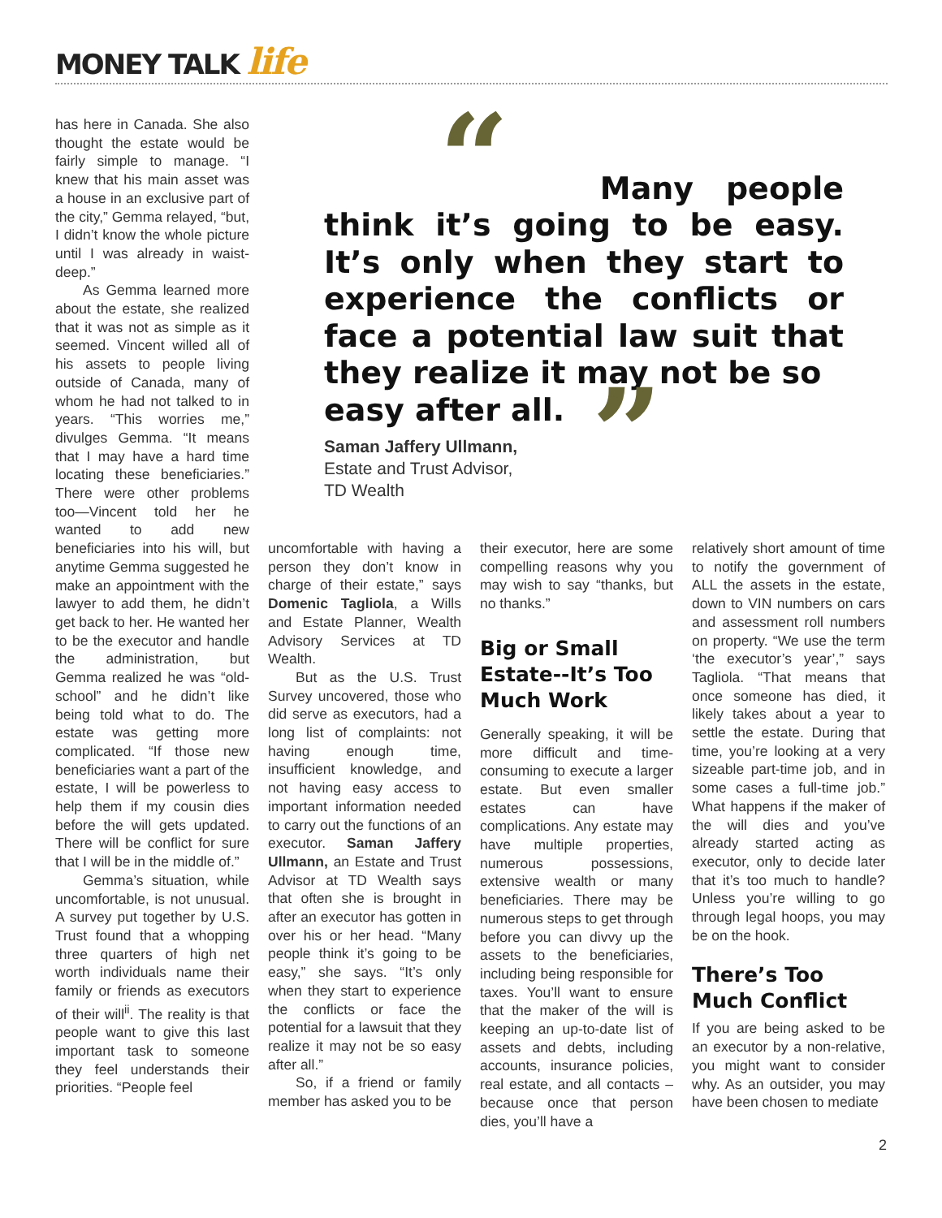MONEY TALK life
has here in Canada. She also thought the estate would be fairly simple to manage. “I knew that his main asset was a house in an exclusive part of the city,” Gemma relayed, “but, I didn’t know the whole picture until I was already in waist-deep.”
As Gemma learned more about the estate, she realized that it was not as simple as it seemed. Vincent willed all of his assets to people living outside of Canada, many of whom he had not talked to in years. “This worries me,” divulges Gemma. “It means that I may have a hard time locating these beneficiaries.” There were other problems too—Vincent told her he wanted to add new beneficiaries into his will, but anytime Gemma suggested he make an appointment with the lawyer to add them, he didn’t get back to her. He wanted her to be the executor and handle the administration, but Gemma realized he was “old-school” and he didn’t like being told what to do. The estate was getting more complicated. “If those new beneficiaries want a part of the estate, I will be powerless to help them if my cousin dies before the will gets updated. There will be conflict for sure that I will be in the middle of.”
Gemma’s situation, while uncomfortable, is not unusual. A survey put together by U.S. Trust found that a whopping three quarters of high net worth individuals name their family or friends as executors of their will<sup>ii</sup>. The reality is that people want to give this last important task to someone they feel understands their priorities. “People feel
“ Many people think it’s going to be easy. It’s only when they start to experience the conflicts or face a potential law suit that they realize it may not be so
easy after all.
”
Saman Jaffery Ullmann,
Estate and Trust Advisor,
TD Wealth
uncomfortable with having a person they don’t know in charge of their estate,” says Domenic Tagliola, a Wills and Estate Planner, Wealth Advisory Services at TD Wealth.
But as the U.S. Trust Survey uncovered, those who did serve as executors, had a long list of complaints: not having enough time, insufficient knowledge, and not having easy access to important information needed to carry out the functions of an executor. Saman Jaffery Ullmann, an Estate and Trust Advisor at TD Wealth says that often she is brought in after an executor has gotten in over his or her head. “Many people think it’s going to be easy,” she says. “It’s only when they start to experience the conflicts or face the potential for a lawsuit that they realize it may not be so easy after all.”
So, if a friend or family member has asked you to be
their executor, here are some compelling reasons why you may wish to say “thanks, but no thanks.”
Big or Small Estate--It’s Too Much Work
Generally speaking, it will be more difficult and time-consuming to execute a larger estate. But even smaller estates can have complications. Any estate may have multiple properties, numerous possessions, extensive wealth or many beneficiaries. There may be numerous steps to get through before you can divvy up the assets to the beneficiaries, including being responsible for taxes. You’ll want to ensure that the maker of the will is keeping an up-to-date list of assets and debts, including accounts, insurance policies, real estate, and all contacts –because once that person dies, you’ll have a
relatively short amount of time to notify the government of ALL the assets in the estate, down to VIN numbers on cars and assessment roll numbers on property. “We use the term ‘the executor’s year’,” says Tagliola. “That means that once someone has died, it likely takes about a year to settle the estate. During that time, you’re looking at a very sizeable part-time job, and in some cases a full-time job.” What happens if the maker of the will dies and you’ve already started acting as executor, only to decide later that it’s too much to handle? Unless you’re willing to go through legal hoops, you may be on the hook.
There’s Too Much Conflict
If you are being asked to be an executor by a non-relative, you might want to consider why. As an outsider, you may have been chosen to mediate
2